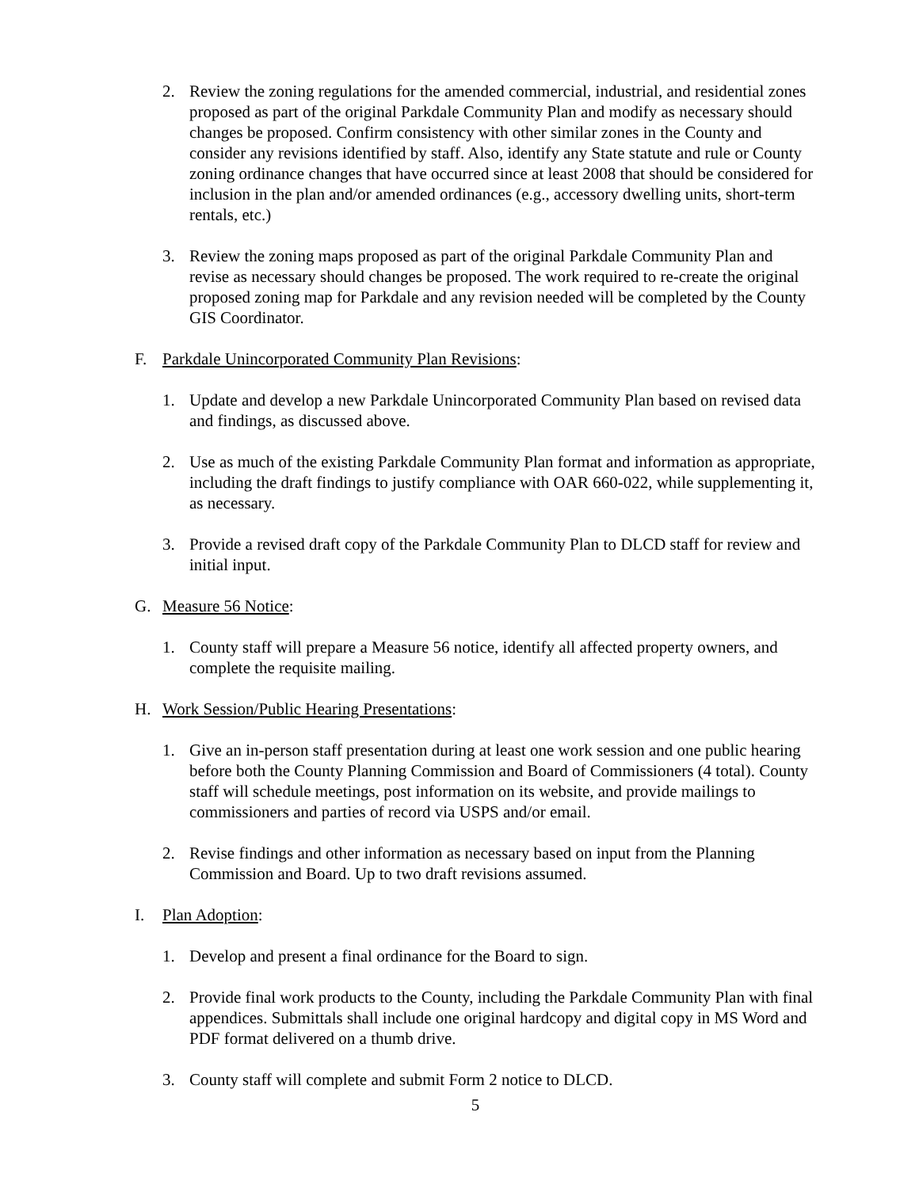2. Review the zoning regulations for the amended commercial, industrial, and residential zones proposed as part of the original Parkdale Community Plan and modify as necessary should changes be proposed. Confirm consistency with other similar zones in the County and consider any revisions identified by staff. Also, identify any State statute and rule or County zoning ordinance changes that have occurred since at least 2008 that should be considered for inclusion in the plan and/or amended ordinances (e.g., accessory dwelling units, short-term rentals, etc.)
3. Review the zoning maps proposed as part of the original Parkdale Community Plan and revise as necessary should changes be proposed. The work required to re-create the original proposed zoning map for Parkdale and any revision needed will be completed by the County GIS Coordinator.
F. Parkdale Unincorporated Community Plan Revisions:
1. Update and develop a new Parkdale Unincorporated Community Plan based on revised data and findings, as discussed above.
2. Use as much of the existing Parkdale Community Plan format and information as appropriate, including the draft findings to justify compliance with OAR 660-022, while supplementing it, as necessary.
3. Provide a revised draft copy of the Parkdale Community Plan to DLCD staff for review and initial input.
G. Measure 56 Notice:
1. County staff will prepare a Measure 56 notice, identify all affected property owners, and complete the requisite mailing.
H. Work Session/Public Hearing Presentations:
1. Give an in-person staff presentation during at least one work session and one public hearing before both the County Planning Commission and Board of Commissioners (4 total). County staff will schedule meetings, post information on its website, and provide mailings to commissioners and parties of record via USPS and/or email.
2. Revise findings and other information as necessary based on input from the Planning Commission and Board. Up to two draft revisions assumed.
I. Plan Adoption:
1. Develop and present a final ordinance for the Board to sign.
2. Provide final work products to the County, including the Parkdale Community Plan with final appendices. Submittals shall include one original hardcopy and digital copy in MS Word and PDF format delivered on a thumb drive.
3. County staff will complete and submit Form 2 notice to DLCD.
5